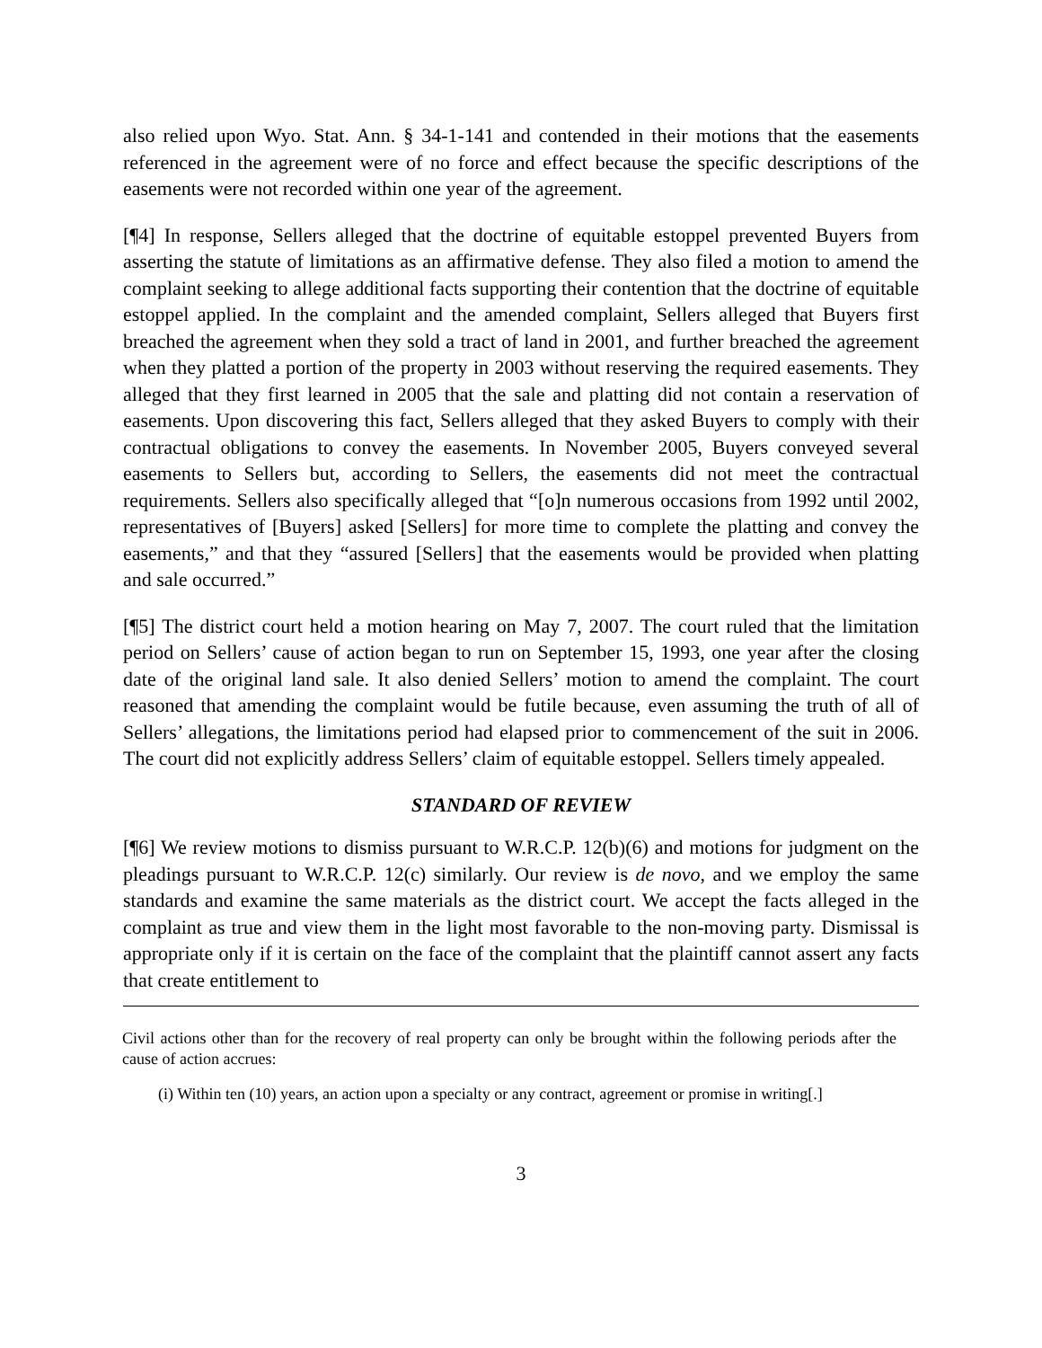also relied upon Wyo. Stat. Ann. § 34-1-141 and contended in their motions that the easements referenced in the agreement were of no force and effect because the specific descriptions of the easements were not recorded within one year of the agreement.
[¶4] In response, Sellers alleged that the doctrine of equitable estoppel prevented Buyers from asserting the statute of limitations as an affirmative defense. They also filed a motion to amend the complaint seeking to allege additional facts supporting their contention that the doctrine of equitable estoppel applied. In the complaint and the amended complaint, Sellers alleged that Buyers first breached the agreement when they sold a tract of land in 2001, and further breached the agreement when they platted a portion of the property in 2003 without reserving the required easements. They alleged that they first learned in 2005 that the sale and platting did not contain a reservation of easements. Upon discovering this fact, Sellers alleged that they asked Buyers to comply with their contractual obligations to convey the easements. In November 2005, Buyers conveyed several easements to Sellers but, according to Sellers, the easements did not meet the contractual requirements. Sellers also specifically alleged that “[o]n numerous occasions from 1992 until 2002, representatives of [Buyers] asked [Sellers] for more time to complete the platting and convey the easements,” and that they “assured [Sellers] that the easements would be provided when platting and sale occurred.”
[¶5] The district court held a motion hearing on May 7, 2007. The court ruled that the limitation period on Sellers’ cause of action began to run on September 15, 1993, one year after the closing date of the original land sale. It also denied Sellers’ motion to amend the complaint. The court reasoned that amending the complaint would be futile because, even assuming the truth of all of Sellers’ allegations, the limitations period had elapsed prior to commencement of the suit in 2006. The court did not explicitly address Sellers’ claim of equitable estoppel. Sellers timely appealed.
STANDARD OF REVIEW
[¶6] We review motions to dismiss pursuant to W.R.C.P. 12(b)(6) and motions for judgment on the pleadings pursuant to W.R.C.P. 12(c) similarly. Our review is de novo, and we employ the same standards and examine the same materials as the district court. We accept the facts alleged in the complaint as true and view them in the light most favorable to the non-moving party. Dismissal is appropriate only if it is certain on the face of the complaint that the plaintiff cannot assert any facts that create entitlement to
Civil actions other than for the recovery of real property can only be brought within the following periods after the cause of action accrues:
(i) Within ten (10) years, an action upon a specialty or any contract, agreement or promise in writing[.]
3